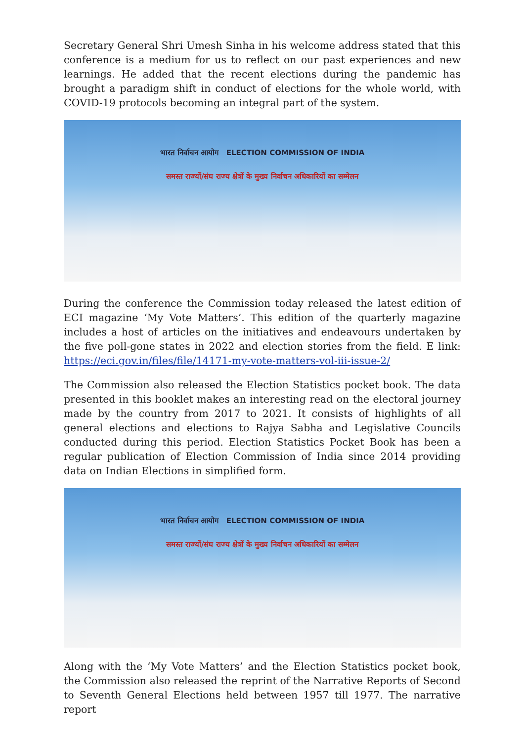Secretary General Shri Umesh Sinha in his welcome address stated that this conference is a medium for us to reflect on our past experiences and new learnings. He added that the recent elections during the pandemic has brought a paradigm shift in conduct of elections for the whole world, with COVID-19 protocols becoming an integral part of the system.
भारत निर्वाचन आयोग ELECTION COMMISSION OF INDIA
समस्त राज्यों/संघ राज्य क्षेत्रों के मुख्य निर्वाचन अधिकारियों का सम्मेलन
During the conference the Commission today released the latest edition of ECI magazine ‘My Vote Matters’. This edition of the quarterly magazine includes a host of articles on the initiatives and endeavours undertaken by the five poll-gone states in 2022 and election stories from the field. E link: https://eci.gov.in/files/file/14171-my-vote-matters-vol-iii-issue-2/
The Commission also released the Election Statistics pocket book. The data presented in this booklet makes an interesting read on the electoral journey made by the country from 2017 to 2021. It consists of highlights of all general elections and elections to Rajya Sabha and Legislative Councils conducted during this period. Election Statistics Pocket Book has been a regular publication of Election Commission of India since 2014 providing data on Indian Elections in simplified form.
भारत निर्वाचन आयोग ELECTION COMMISSION OF INDIA
समस्त राज्यों/संघ राज्य क्षेत्रों के मुख्य निर्वाचन अधिकारियों का सम्मेलन
Along with the ‘My Vote Matters’ and the Election Statistics pocket book, the Commission also released the reprint of the Narrative Reports of Second to Seventh General Elections held between 1957 till 1977. The narrative report